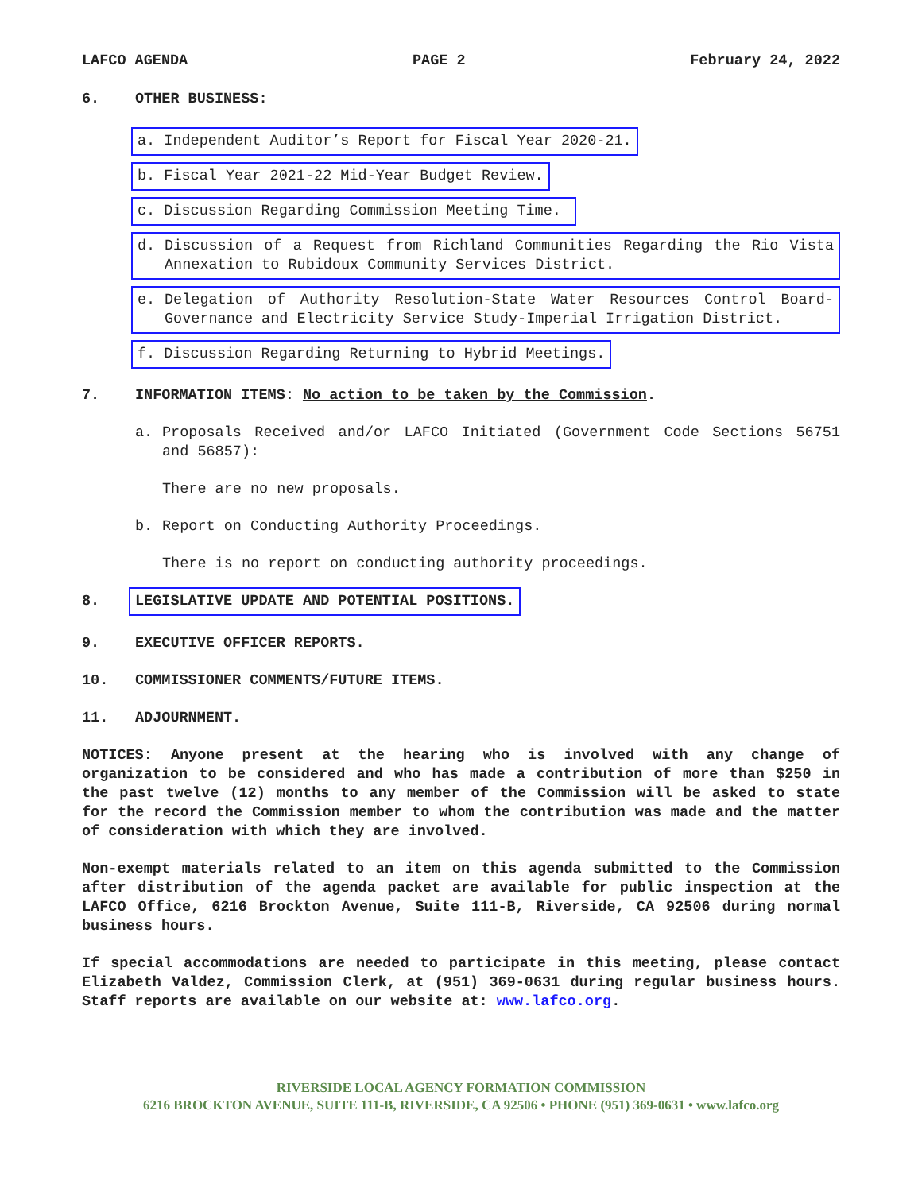LAFCO AGENDA PAGE 2 February 24, 2022
6. OTHER BUSINESS:
a. Independent Auditor’s Report for Fiscal Year 2020-21.
b. Fiscal Year 2021-22 Mid-Year Budget Review.
c. Discussion Regarding Commission Meeting Time.
d. Discussion of a Request from Richland Communities Regarding the Rio Vista Annexation to Rubidoux Community Services District.
e. Delegation of Authority Resolution-State Water Resources Control Board-Governance and Electricity Service Study-Imperial Irrigation District.
f. Discussion Regarding Returning to Hybrid Meetings.
7. INFORMATION ITEMS: No action to be taken by the Commission.
a. Proposals Received and/or LAFCO Initiated (Government Code Sections 56751 and 56857):
There are no new proposals.
b. Report on Conducting Authority Proceedings.
There is no report on conducting authority proceedings.
8. LEGISLATIVE UPDATE AND POTENTIAL POSITIONS.
9. EXECUTIVE OFFICER REPORTS.
10. COMMISSIONER COMMENTS/FUTURE ITEMS.
11. ADJOURNMENT.
NOTICES: Anyone present at the hearing who is involved with any change of organization to be considered and who has made a contribution of more than $250 in the past twelve (12) months to any member of the Commission will be asked to state for the record the Commission member to whom the contribution was made and the matter of consideration with which they are involved.
Non-exempt materials related to an item on this agenda submitted to the Commission after distribution of the agenda packet are available for public inspection at the LAFCO Office, 6216 Brockton Avenue, Suite 111-B, Riverside, CA 92506 during normal business hours.
If special accommodations are needed to participate in this meeting, please contact Elizabeth Valdez, Commission Clerk, at (951) 369-0631 during regular business hours. Staff reports are available on our website at: www.lafco.org.
RIVERSIDE LOCAL AGENCY FORMATION COMMISSION
6216 BROCKTON AVENUE, SUITE 111-B, RIVERSIDE, CA 92506 • PHONE (951) 369-0631 • www.lafco.org